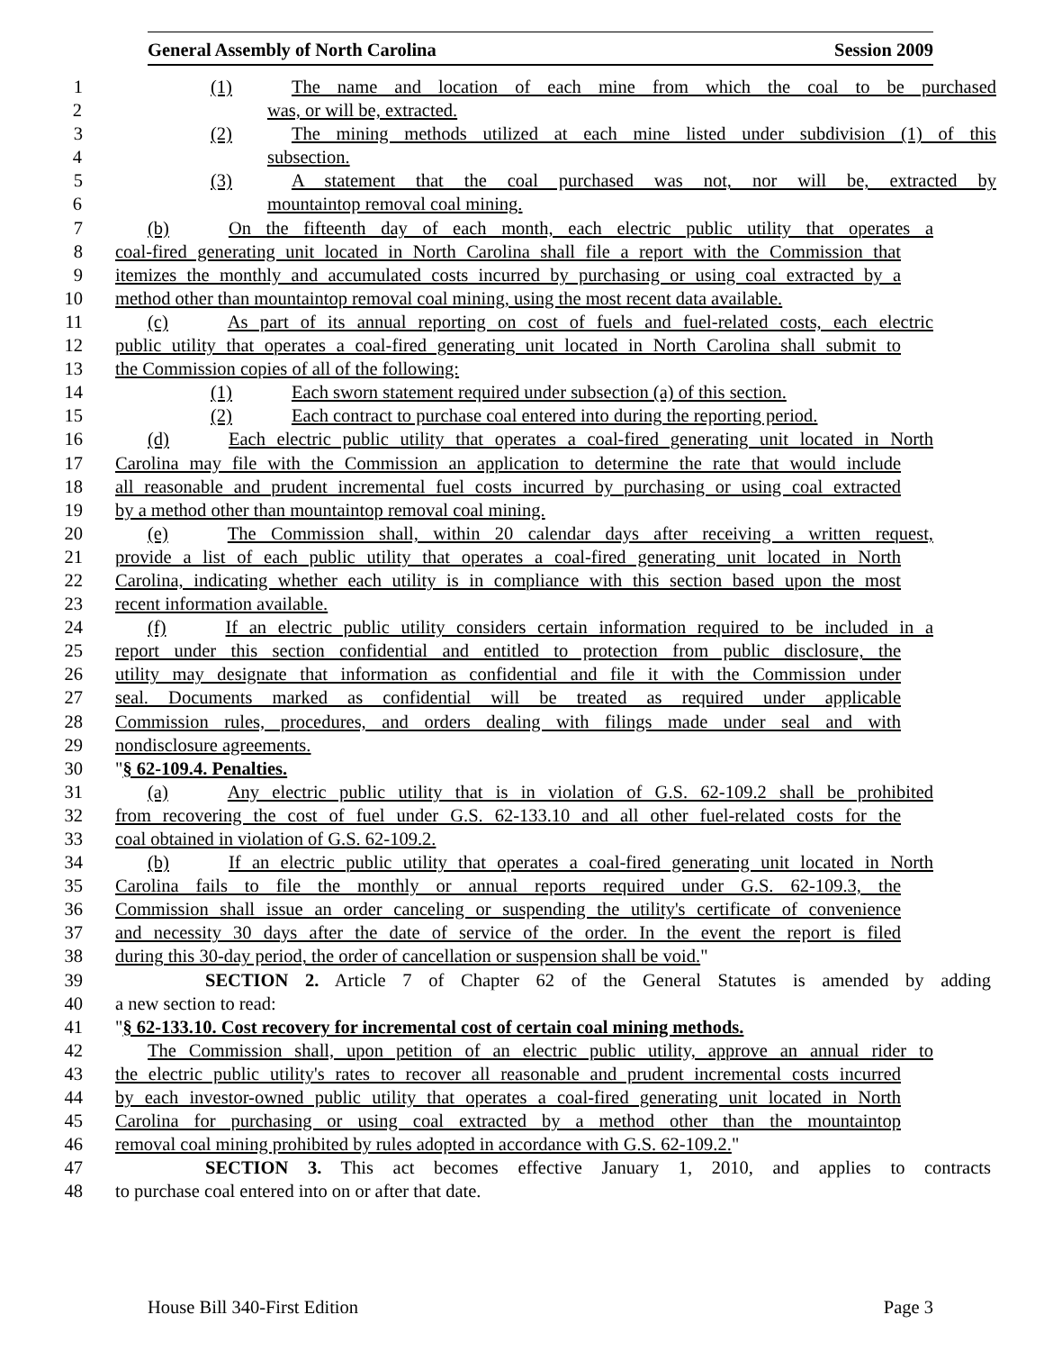General Assembly of North Carolina Session 2009
1 (1) The name and location of each mine from which the coal to be purchased
2 was, or will be, extracted.
3 (2) The mining methods utilized at each mine listed under subdivision (1) of this
4 subsection.
5 (3) A statement that the coal purchased was not, nor will be, extracted by
6 mountaintop removal coal mining.
7 (b) On the fifteenth day of each month, each electric public utility that operates a
8 coal-fired generating unit located in North Carolina shall file a report with the Commission that
9 itemizes the monthly and accumulated costs incurred by purchasing or using coal extracted by a
10 method other than mountaintop removal coal mining, using the most recent data available.
11 (c) As part of its annual reporting on cost of fuels and fuel-related costs, each electric
12 public utility that operates a coal-fired generating unit located in North Carolina shall submit to
13 the Commission copies of all of the following:
14 (1) Each sworn statement required under subsection (a) of this section.
15 (2) Each contract to purchase coal entered into during the reporting period.
16 (d) Each electric public utility that operates a coal-fired generating unit located in North
17 Carolina may file with the Commission an application to determine the rate that would include
18 all reasonable and prudent incremental fuel costs incurred by purchasing or using coal extracted
19 by a method other than mountaintop removal coal mining.
20 (e) The Commission shall, within 20 calendar days after receiving a written request,
21 provide a list of each public utility that operates a coal-fired generating unit located in North
22 Carolina, indicating whether each utility is in compliance with this section based upon the most
23 recent information available.
24 (f) If an electric public utility considers certain information required to be included in a
25 report under this section confidential and entitled to protection from public disclosure, the
26 utility may designate that information as confidential and file it with the Commission under
27 seal. Documents marked as confidential will be treated as required under applicable
28 Commission rules, procedures, and orders dealing with filings made under seal and with
29 nondisclosure agreements.
30 "§ 62-109.4. Penalties.
31 (a) Any electric public utility that is in violation of G.S. 62-109.2 shall be prohibited
32 from recovering the cost of fuel under G.S. 62-133.10 and all other fuel-related costs for the
33 coal obtained in violation of G.S. 62-109.2.
34 (b) If an electric public utility that operates a coal-fired generating unit located in North
35 Carolina fails to file the monthly or annual reports required under G.S. 62-109.3, the
36 Commission shall issue an order canceling or suspending the utility's certificate of convenience
37 and necessity 30 days after the date of service of the order. In the event the report is filed
38 during this 30-day period, the order of cancellation or suspension shall be void."
39 SECTION 2. Article 7 of Chapter 62 of the General Statutes is amended by adding
40 a new section to read:
41 "§ 62-133.10. Cost recovery for incremental cost of certain coal mining methods.
42 The Commission shall, upon petition of an electric public utility, approve an annual rider to
43 the electric public utility's rates to recover all reasonable and prudent incremental costs incurred
44 by each investor-owned public utility that operates a coal-fired generating unit located in North
45 Carolina for purchasing or using coal extracted by a method other than the mountaintop
46 removal coal mining prohibited by rules adopted in accordance with G.S. 62-109.2."
47 SECTION 3. This act becomes effective January 1, 2010, and applies to contracts
48 to purchase coal entered into on or after that date.
House Bill 340-First Edition Page 3